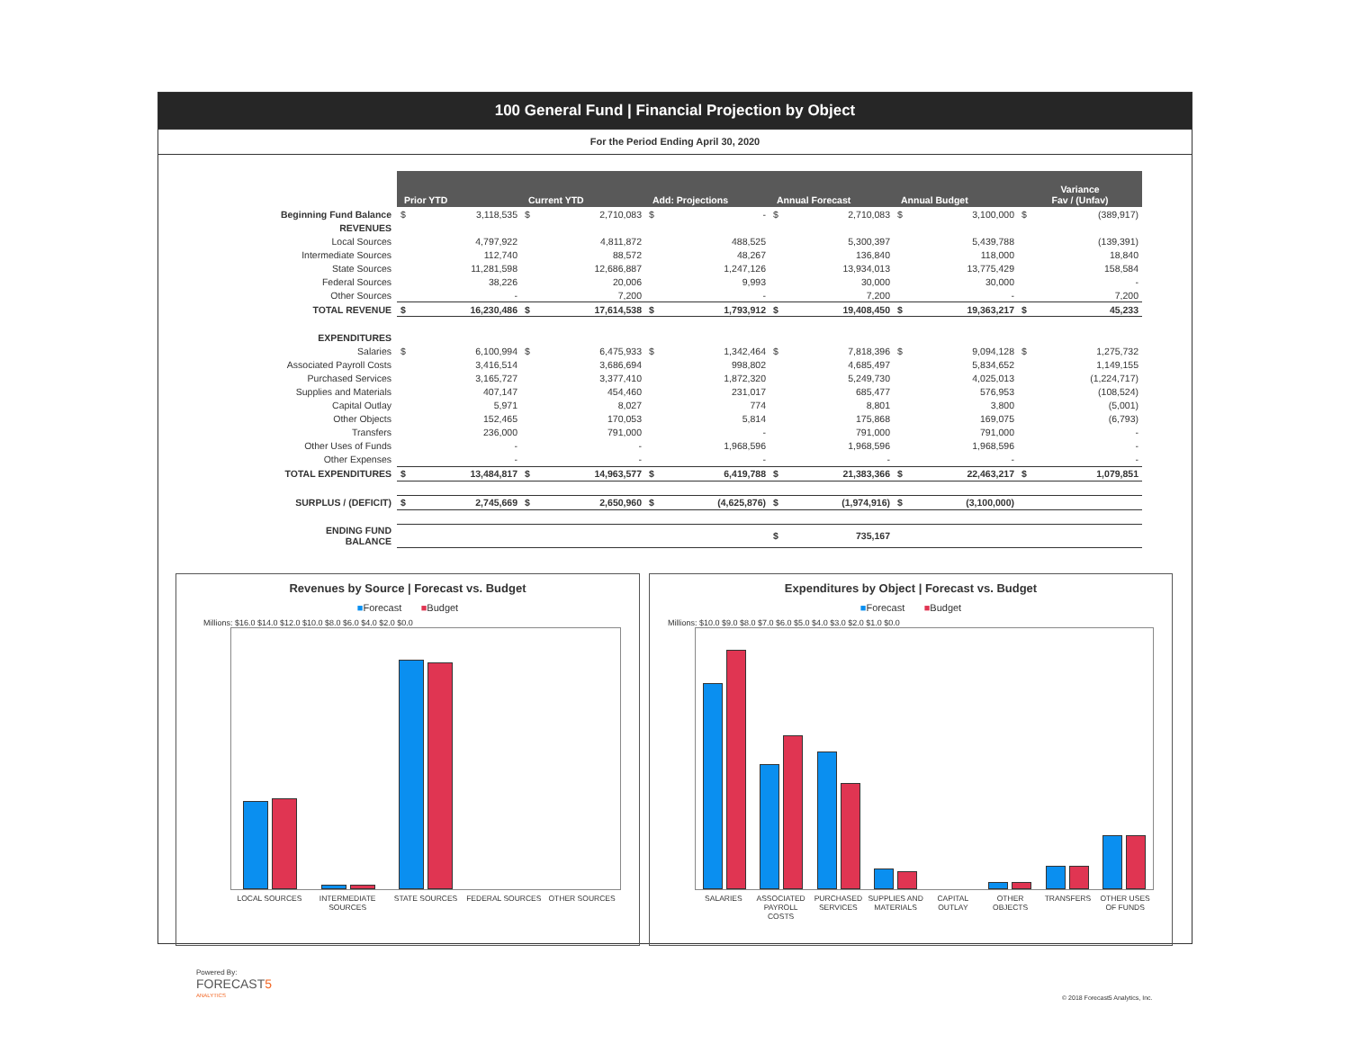100 General Fund | Financial Projection by Object
For the Period Ending April 30, 2020
| | Prior YTD | | Current YTD | | Add: Projections | | Annual Forecast | | Annual Budget | | Variance Fav / (Unfav) | |
| --- | --- | --- | --- | --- | --- | --- | --- | --- | --- | --- | --- | --- |
| Beginning Fund Balance | $ | 3,118,535 | $ | 2,710,083 | $ | - | $ | 2,710,083 | $ | 3,100,000 | $ | (389,917) |
| REVENUES | | | | | | | | | | | | |
| Local Sources | | 4,797,922 | | 4,811,872 | | 488,525 | | 5,300,397 | | 5,439,788 | | (139,391) |
| Intermediate Sources | | 112,740 | | 88,572 | | 48,267 | | 136,840 | | 118,000 | | 18,840 |
| State Sources | | 11,281,598 | | 12,686,887 | | 1,247,126 | | 13,934,013 | | 13,775,429 | | 158,584 |
| Federal Sources | | 38,226 | | 20,006 | | 9,993 | | 30,000 | | 30,000 | | - |
| Other Sources | | - | | 7,200 | | - | | 7,200 | | - | | 7,200 |
| TOTAL REVENUE | $ | 16,230,486 | $ | 17,614,538 | $ | 1,793,912 | $ | 19,408,450 | $ | 19,363,217 | $ | 45,233 |
| EXPENDITURES | | | | | | | | | | | | |
| Salaries | $ | 6,100,994 | $ | 6,475,933 | $ | 1,342,464 | $ | 7,818,396 | $ | 9,094,128 | $ | 1,275,732 |
| Associated Payroll Costs | | 3,416,514 | | 3,686,694 | | 998,802 | | 4,685,497 | | 5,834,652 | | 1,149,155 |
| Purchased Services | | 3,165,727 | | 3,377,410 | | 1,872,320 | | 5,249,730 | | 4,025,013 | | (1,224,717) |
| Supplies and Materials | | 407,147 | | 454,460 | | 231,017 | | 685,477 | | 576,953 | | (108,524) |
| Capital Outlay | | 5,971 | | 8,027 | | 774 | | 8,801 | | 3,800 | | (5,001) |
| Other Objects | | 152,465 | | 170,053 | | 5,814 | | 175,868 | | 169,075 | | (6,793) |
| Transfers | | 236,000 | | 791,000 | | - | | 791,000 | | 791,000 | | - |
| Other Uses of Funds | | - | | - | | 1,968,596 | | 1,968,596 | | 1,968,596 | | - |
| Other Expenses | | - | | - | | - | | - | | - | | - |
| TOTAL EXPENDITURES | $ | 13,484,817 | $ | 14,963,577 | $ | 6,419,788 | $ | 21,383,366 | $ | 22,463,217 | $ | 1,079,851 |
| SURPLUS / (DEFICIT) | $ | 2,745,669 | $ | 2,650,960 | $ | (4,625,876) | $ | (1,974,916) | $ | (3,100,000) | | |
| ENDING FUND BALANCE | | | | | | | $ | 735,167 | | | | |
Revenues by Source | Forecast vs. Budget
■Forecast ■Budget
Millions: $16.0 $14.0 $12.0 $10.0 $8.0 $6.0 $4.0 $2.0 $0.0
LOCAL SOURCES INTERMEDIATE SOURCES STATE SOURCES FEDERAL SOURCES OTHER SOURCES
Expenditures by Object | Forecast vs. Budget
■Forecast ■Budget
Millions: $10.0 $9.0 $8.0 $7.0 $6.0 $5.0 $4.0 $3.0 $2.0 $1.0 $0.0
SALARIES ASSOCIATED PAYROLL COSTS PURCHASED SERVICES SUPPLIES AND MATERIALS CAPITAL OUTLAY OTHER OBJECTS TRANSFERS OTHER USES OF FUNDS
Powered By:
FORECAST5
ANALYTICS
© 2018 Forecast5 Analytics, Inc.